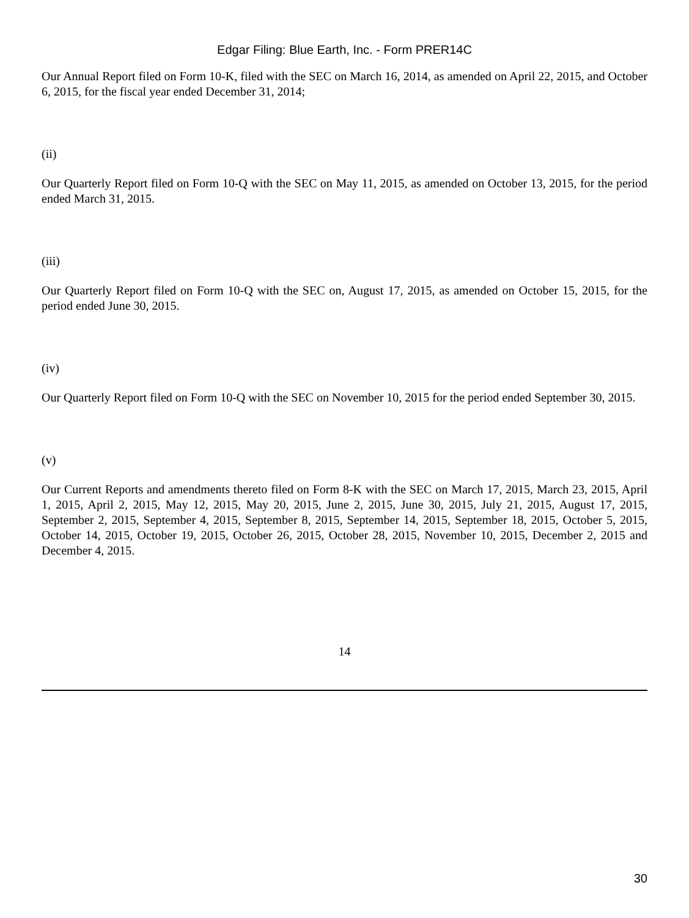Edgar Filing: Blue Earth, Inc. - Form PRER14C
Our Annual Report filed on Form 10-K, filed with the SEC on March 16, 2014, as amended on April 22, 2015, and October 6, 2015, for the fiscal year ended December 31, 2014;
(ii)
Our Quarterly Report filed on Form 10-Q with the SEC on May 11, 2015, as amended on October 13, 2015, for the period ended March 31, 2015.
(iii)
Our Quarterly Report filed on Form 10-Q with the SEC on, August 17, 2015, as amended on October 15, 2015, for the period ended June 30, 2015.
(iv)
Our Quarterly Report filed on Form 10-Q with the SEC on November 10, 2015 for the period ended September 30, 2015.
(v)
Our Current Reports and amendments thereto filed on Form 8-K with the SEC on March 17, 2015, March 23, 2015, April 1, 2015, April 2, 2015, May 12, 2015, May 20, 2015, June 2, 2015, June 30, 2015, July 21, 2015, August 17, 2015, September 2, 2015, September 4, 2015, September 8, 2015, September 14, 2015, September 18, 2015, October 5, 2015, October 14, 2015, October 19, 2015, October 26, 2015, October 28, 2015, November 10, 2015, December 2, 2015 and December 4, 2015.
14
30